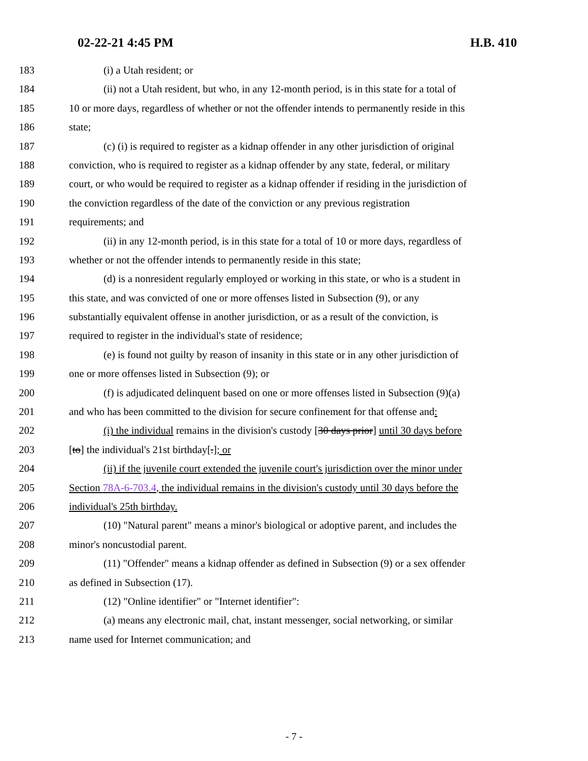02-22-21 4:45 PM H.B. 410
183 (i) a Utah resident; or
184 (ii) not a Utah resident, but who, in any 12-month period, is in this state for a total of
185 10 or more days, regardless of whether or not the offender intends to permanently reside in this
186 state;
187 (c) (i) is required to register as a kidnap offender in any other jurisdiction of original
188 conviction, who is required to register as a kidnap offender by any state, federal, or military
189 court, or who would be required to register as a kidnap offender if residing in the jurisdiction of
190 the conviction regardless of the date of the conviction or any previous registration
191 requirements; and
192 (ii) in any 12-month period, is in this state for a total of 10 or more days, regardless of
193 whether or not the offender intends to permanently reside in this state;
194 (d) is a nonresident regularly employed or working in this state, or who is a student in
195 this state, and was convicted of one or more offenses listed in Subsection (9), or any
196 substantially equivalent offense in another jurisdiction, or as a result of the conviction, is
197 required to register in the individual's state of residence;
198 (e) is found not guilty by reason of insanity in this state or in any other jurisdiction of
199 one or more offenses listed in Subsection (9); or
200 (f) is adjudicated delinquent based on one or more offenses listed in Subsection (9)(a)
201 and who has been committed to the division for secure confinement for that offense and:
202 (i) the individual remains in the division's custody [30 days prior] until 30 days before
203 [to] the individual's 21st birthday[.]; or
204 (ii) if the juvenile court extended the juvenile court's jurisdiction over the minor under
205 Section 78A-6-703.4, the individual remains in the division's custody until 30 days before the
206 individual's 25th birthday.
207 (10) "Natural parent" means a minor's biological or adoptive parent, and includes the
208 minor's noncustodial parent.
209 (11) "Offender" means a kidnap offender as defined in Subsection (9) or a sex offender
210 as defined in Subsection (17).
211 (12) "Online identifier" or "Internet identifier":
212 (a) means any electronic mail, chat, instant messenger, social networking, or similar
213 name used for Internet communication; and
- 7 -